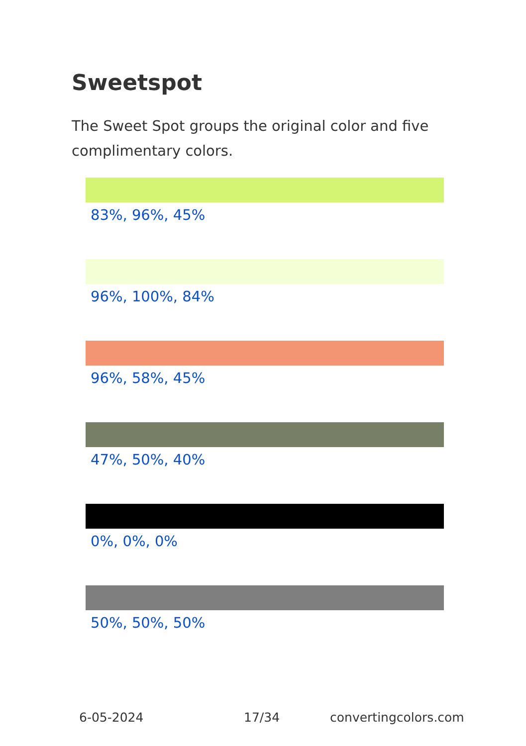Sweetspot
The Sweet Spot groups the original color and five complimentary colors.
83%, 96%, 45%
96%, 100%, 84%
96%, 58%, 45%
47%, 50%, 40%
0%, 0%, 0%
50%, 50%, 50%
6-05-2024 17/34 convertingcolors.com